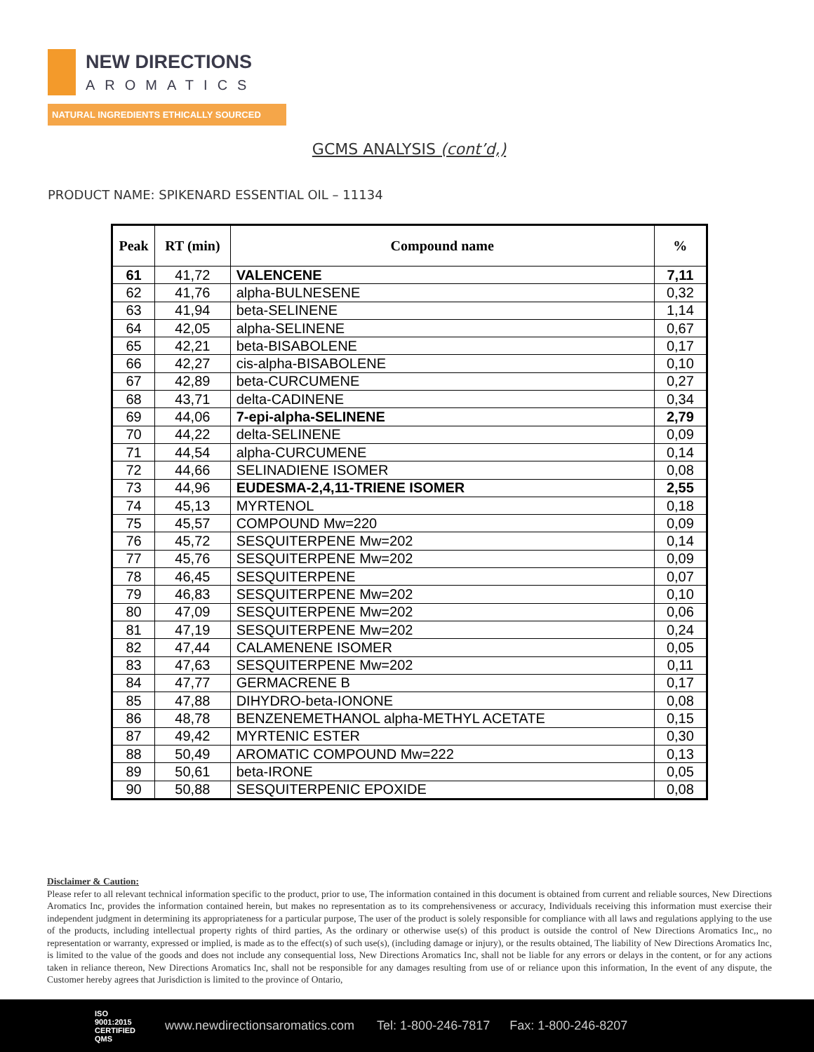NEW DIRECTIONS
AROMATICS
NATURAL INGREDIENTS ETHICALLY SOURCED
GCMS ANALYSIS (cont’d,)
PRODUCT NAME: SPIKENARD ESSENTIAL OIL – 11134
| Peak | RT (min) | Compound name | % |
| --- | --- | --- | --- |
| 61 | 41,72 | VALENCENE | 7,11 |
| 62 | 41,76 | alpha-BULNESENE | 0,32 |
| 63 | 41,94 | beta-SELINENE | 1,14 |
| 64 | 42,05 | alpha-SELINENE | 0,67 |
| 65 | 42,21 | beta-BISABOLENE | 0,17 |
| 66 | 42,27 | cis-alpha-BISABOLENE | 0,10 |
| 67 | 42,89 | beta-CURCUMENE | 0,27 |
| 68 | 43,71 | delta-CADINENE | 0,34 |
| 69 | 44,06 | 7-epi-alpha-SELINENE | 2,79 |
| 70 | 44,22 | delta-SELINENE | 0,09 |
| 71 | 44,54 | alpha-CURCUMENE | 0,14 |
| 72 | 44,66 | SELINADIENE ISOMER | 0,08 |
| 73 | 44,96 | EUDESMA-2,4,11-TRIENE ISOMER | 2,55 |
| 74 | 45,13 | MYRTENOL | 0,18 |
| 75 | 45,57 | COMPOUND Mw=220 | 0,09 |
| 76 | 45,72 | SESQUITERPENE Mw=202 | 0,14 |
| 77 | 45,76 | SESQUITERPENE Mw=202 | 0,09 |
| 78 | 46,45 | SESQUITERPENE | 0,07 |
| 79 | 46,83 | SESQUITERPENE Mw=202 | 0,10 |
| 80 | 47,09 | SESQUITERPENE Mw=202 | 0,06 |
| 81 | 47,19 | SESQUITERPENE Mw=202 | 0,24 |
| 82 | 47,44 | CALAMENENE ISOMER | 0,05 |
| 83 | 47,63 | SESQUITERPENE Mw=202 | 0,11 |
| 84 | 47,77 | GERMACRENE B | 0,17 |
| 85 | 47,88 | DIHYDRO-beta-IONONE | 0,08 |
| 86 | 48,78 | BENZENEMETHANOL alpha-METHYL ACETATE | 0,15 |
| 87 | 49,42 | MYRTENIC ESTER | 0,30 |
| 88 | 50,49 | AROMATIC COMPOUND Mw=222 | 0,13 |
| 89 | 50,61 | beta-IRONE | 0,05 |
| 90 | 50,88 | SESQUITERPENIC EPOXIDE | 0,08 |
Disclaimer & Caution:
Please refer to all relevant technical information specific to the product, prior to use, The information contained in this document is obtained from current and reliable sources, New Directions Aromatics Inc, provides the information contained herein, but makes no representation as to its comprehensiveness or accuracy, Individuals receiving this information must exercise their independent judgment in determining its appropriateness for a particular purpose, The user of the product is solely responsible for compliance with all laws and regulations applying to the use of the products, including intellectual property rights of third parties, As the ordinary or otherwise use(s) of this product is outside the control of New Directions Aromatics Inc,, no representation or warranty, expressed or implied, is made as to the effect(s) of such use(s), (including damage or injury), or the results obtained, The liability of New Directions Aromatics Inc, is limited to the value of the goods and does not include any consequential loss, New Directions Aromatics Inc, shall not be liable for any errors or delays in the content, or for any actions taken in reliance thereon, New Directions Aromatics Inc, shall not be responsible for any damages resulting from use of or reliance upon this information, In the event of any dispute, the Customer hereby agrees that Jurisdiction is limited to the province of Ontario,
ISO 9001:2015 CERTIFIED QMS www.newdirectionsaromatics.com Tel: 1-800-246-7817 Fax: 1-800-246-8207